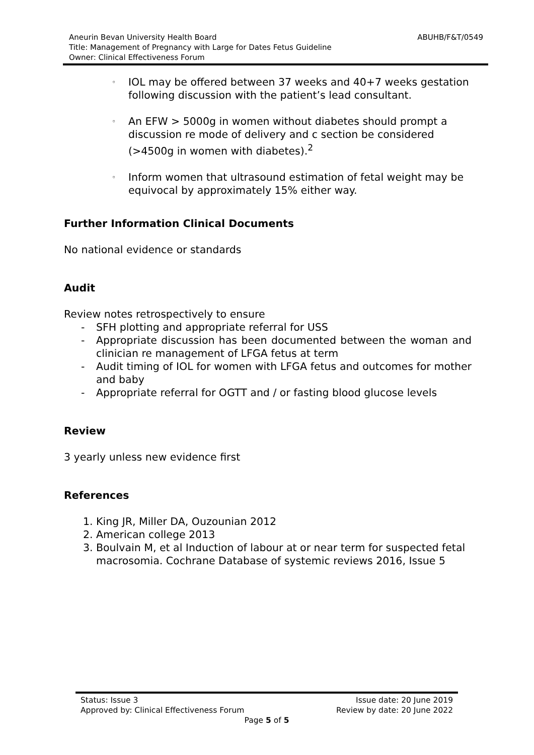ABUHB/F&T/0549 Aneurin Bevan University Health Board
Title: Management of Pregnancy with Large for Dates Fetus Guideline
Owner: Clinical Effectiveness Forum
◦ IOL may be offered between 37 weeks and 40+7 weeks gestation following discussion with the patient’s lead consultant.
◦ An EFW > 5000g in women without diabetes should prompt a discussion re mode of delivery and c section be considered (>4500g in women with diabetes).<sup>2</sup>
◦ Inform women that ultrasound estimation of fetal weight may be equivocal by approximately 15% either way.
Further Information Clinical Documents
No national evidence or standards
Audit
Review notes retrospectively to ensure
- SFH plotting and appropriate referral for USS
- Appropriate discussion has been documented between the woman and clinician re management of LFGA fetus at term
- Audit timing of IOL for women with LFGA fetus and outcomes for mother and baby
- Appropriate referral for OGTT and / or fasting blood glucose levels
Review
3 yearly unless new evidence first
References
1. King JR, Miller DA, Ouzounian 2012
2. American college 2013
3. Boulvain M, et al Induction of labour at or near term for suspected fetal macrosomia. Cochrane Database of systemic reviews 2016, Issue 5
Issue date: 20 June 2019 Status: Issue 3
Review by date: 20 June 2022 Approved by: Clinical Effectiveness Forum
Page 5 of 5